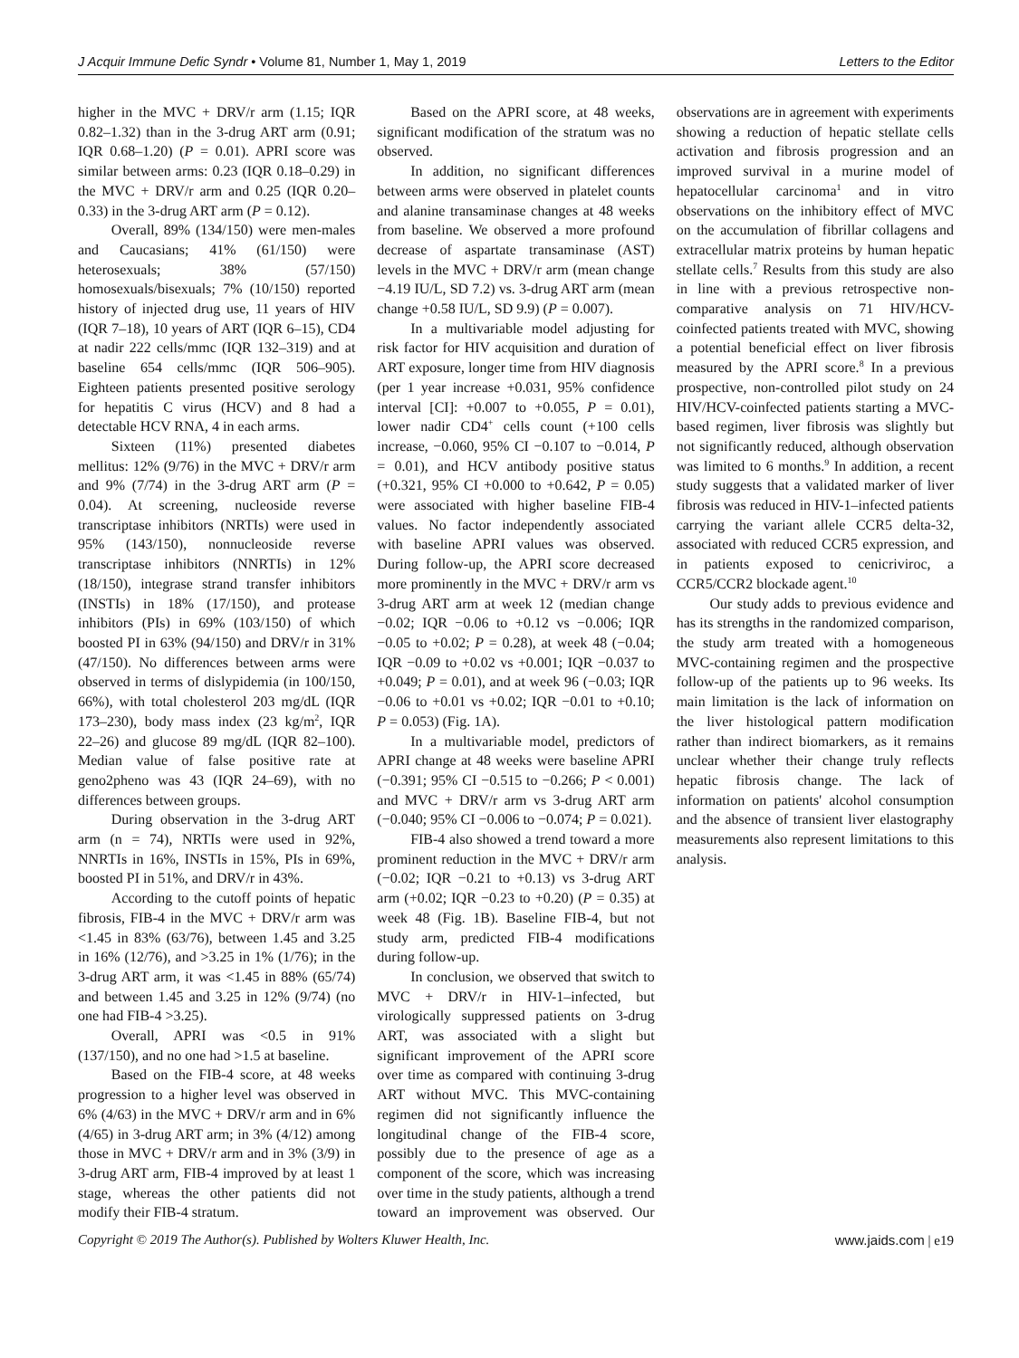J Acquir Immune Defic Syndr • Volume 81, Number 1, May 1, 2019 Letters to the Editor
higher in the MVC + DRV/r arm (1.15; IQR 0.82–1.32) than in the 3-drug ART arm (0.91; IQR 0.68–1.20) (P = 0.01). APRI score was similar between arms: 0.23 (IQR 0.18–0.29) in the MVC + DRV/r arm and 0.25 (IQR 0.20–0.33) in the 3-drug ART arm (P = 0.12).
Overall, 89% (134/150) were men-males and Caucasians; 41% (61/150) were heterosexuals; 38% (57/150) homosexuals/bisexuals; 7% (10/150) reported history of injected drug use, 11 years of HIV (IQR 7–18), 10 years of ART (IQR 6–15), CD4 at nadir 222 cells/mmc (IQR 132–319) and at baseline 654 cells/mmc (IQR 506–905). Eighteen patients presented positive serology for hepatitis C virus (HCV) and 8 had a detectable HCV RNA, 4 in each arms.
Sixteen (11%) presented diabetes mellitus: 12% (9/76) in the MVC + DRV/r arm and 9% (7/74) in the 3-drug ART arm (P = 0.04). At screening, nucleoside reverse transcriptase inhibitors (NRTIs) were used in 95% (143/150), nonnucleoside reverse transcriptase inhibitors (NNRTIs) in 12% (18/150), integrase strand transfer inhibitors (INSTIs) in 18% (17/150), and protease inhibitors (PIs) in 69% (103/150) of which boosted PI in 63% (94/150) and DRV/r in 31% (47/150). No differences between arms were observed in terms of dislypidemia (in 100/150, 66%), with total cholesterol 203 mg/dL (IQR 173–230), body mass index (23 kg/m<sup>2</sup>, IQR 22–26) and glucose 89 mg/dL (IQR 82–100). Median value of false positive rate at geno2pheno was 43 (IQR 24–69), with no differences between groups.
During observation in the 3-drug ART arm (n = 74), NRTIs were used in 92%, NNRTIs in 16%, INSTIs in 15%, PIs in 69%, boosted PI in 51%, and DRV/r in 43%.
According to the cutoff points of hepatic fibrosis, FIB-4 in the MVC + DRV/r arm was <1.45 in 83% (63/76), between 1.45 and 3.25 in 16% (12/76), and >3.25 in 1% (1/76); in the 3-drug ART arm, it was <1.45 in 88% (65/74) and between 1.45 and 3.25 in 12% (9/74) (no one had FIB-4 >3.25).
Overall, APRI was <0.5 in 91% (137/150), and no one had >1.5 at baseline.
Based on the FIB-4 score, at 48 weeks progression to a higher level was observed in 6% (4/63) in the MVC + DRV/r arm and in 6% (4/65) in 3-drug ART arm; in 3% (4/12) among those in MVC + DRV/r arm and in 3% (3/9) in 3-drug ART arm, FIB-4 improved by at least 1 stage, whereas the other patients did not modify their FIB-4 stratum.
Based on the APRI score, at 48 weeks, significant modification of the stratum was no observed.
In addition, no significant differences between arms were observed in platelet counts and alanine transaminase changes at 48 weeks from baseline. We observed a more profound decrease of aspartate transaminase (AST) levels in the MVC + DRV/r arm (mean change −4.19 IU/L, SD 7.2) vs. 3-drug ART arm (mean change +0.58 IU/L, SD 9.9) (P = 0.007).
In a multivariable model adjusting for risk factor for HIV acquisition and duration of ART exposure, longer time from HIV diagnosis (per 1 year increase +0.031, 95% confidence interval [CI]: +0.007 to +0.055, P = 0.01), lower nadir CD4<sup>+</sup> cells count (+100 cells increase, −0.060, 95% CI −0.107 to −0.014, P = 0.01), and HCV antibody positive status (+0.321, 95% CI +0.000 to +0.642, P = 0.05) were associated with higher baseline FIB-4 values. No factor independently associated with baseline APRI values was observed. During follow-up, the APRI score decreased more prominently in the MVC + DRV/r arm vs 3-drug ART arm at week 12 (median change −0.02; IQR −0.06 to +0.12 vs −0.006; IQR −0.05 to +0.02; P = 0.28), at week 48 (−0.04; IQR −0.09 to +0.02 vs +0.001; IQR −0.037 to +0.049; P = 0.01), and at week 96 (−0.03; IQR −0.06 to +0.01 vs +0.02; IQR −0.01 to +0.10; P = 0.053) (Fig. 1A).
In a multivariable model, predictors of APRI change at 48 weeks were baseline APRI (−0.391; 95% CI −0.515 to −0.266; P < 0.001) and MVC + DRV/r arm vs 3-drug ART arm (−0.040; 95% CI −0.006 to −0.074; P = 0.021).
FIB-4 also showed a trend toward a more prominent reduction in the MVC + DRV/r arm (−0.02; IQR −0.21 to +0.13) vs 3-drug ART arm (+0.02; IQR −0.23 to +0.20) (P = 0.35) at week 48 (Fig. 1B). Baseline FIB-4, but not study arm, predicted FIB-4 modifications during follow-up.
In conclusion, we observed that switch to MVC + DRV/r in HIV-1–infected, but virologically suppressed patients on 3-drug ART, was associated with a slight but significant improvement of the APRI score over time as compared with continuing 3-drug ART without MVC. This MVC-containing regimen did not significantly influence the longitudinal change of the FIB-4 score, possibly due to the presence of age as a component of the score, which was increasing over time in the study patients, although a trend toward an improvement was observed. Our observations are in agreement with experiments showing a reduction of hepatic stellate cells activation and fibrosis progression and an improved survival in a murine model of hepatocellular carcinoma<sup>1</sup> and in vitro observations on the inhibitory effect of MVC on the accumulation of fibrillar collagens and extracellular matrix proteins by human hepatic stellate cells.<sup>7</sup> Results from this study are also in line with a previous retrospective non-comparative analysis on 71 HIV/HCV-coinfected patients treated with MVC, showing a potential beneficial effect on liver fibrosis measured by the APRI score.<sup>8</sup> In a previous prospective, non-controlled pilot study on 24 HIV/HCV-coinfected patients starting a MVC-based regimen, liver fibrosis was slightly but not significantly reduced, although observation was limited to 6 months.<sup>9</sup> In addition, a recent study suggests that a validated marker of liver fibrosis was reduced in HIV-1–infected patients carrying the variant allele CCR5 delta-32, associated with reduced CCR5 expression, and in patients exposed to cenicriviroc, a CCR5/CCR2 blockade agent.<sup>10</sup>
Our study adds to previous evidence and has its strengths in the randomized comparison, the study arm treated with a homogeneous MVC-containing regimen and the prospective follow-up of the patients up to 96 weeks. Its main limitation is the lack of information on the liver histological pattern modification rather than indirect biomarkers, as it remains unclear whether their change truly reflects hepatic fibrosis change. The lack of information on patients' alcohol consumption and the absence of transient liver elastography measurements also represent limitations to this analysis.
Copyright © 2019 The Author(s). Published by Wolters Kluwer Health, Inc. www.jaids.com | e19